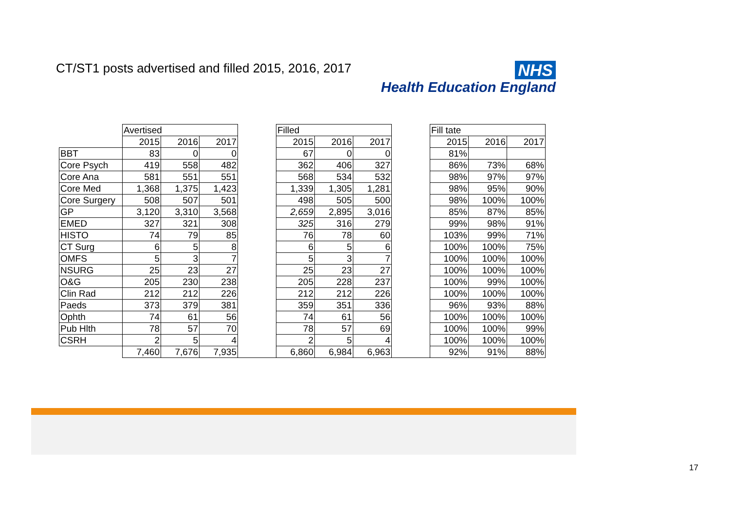CT/ST1 posts advertised and filled 2015, 2016, 2017
NHS
Health Education England
| | Avertised | | | | Filled | | | | Fill tate | | |
| | 2015 | 2016 | 2017 | | 2015 | 2016 | 2017 | | 2015 | 2016 | 2017 |
| BBT | 83 | 0 | 0 | | 67 | 0 | 0 | | 81% | | |
| Core Psych | 419 | 558 | 482 | | 362 | 406 | 327 | | 86% | 73% | 68% |
| Core Ana | 581 | 551 | 551 | | 568 | 534 | 532 | | 98% | 97% | 97% |
| Core Med | 1,368 | 1,375 | 1,423 | | 1,339 | 1,305 | 1,281 | | 98% | 95% | 90% |
| Core Surgery | 508 | 507 | 501 | | 498 | 505 | 500 | | 98% | 100% | 100% |
| GP | 3,120 | 3,310 | 3,568 | | 2,659 | 2,895 | 3,016 | | 85% | 87% | 85% |
| EMED | 327 | 321 | 308 | | 325 | 316 | 279 | | 99% | 98% | 91% |
| HISTO | 74 | 79 | 85 | | 76 | 78 | 60 | | 103% | 99% | 71% |
| CT Surg | 6 | 5 | 8 | | 6 | 5 | 6 | | 100% | 100% | 75% |
| OMFS | 5 | 3 | 7 | | 5 | 3 | 7 | | 100% | 100% | 100% |
| NSURG | 25 | 23 | 27 | | 25 | 23 | 27 | | 100% | 100% | 100% |
| O&G | 205 | 230 | 238 | | 205 | 228 | 237 | | 100% | 99% | 100% |
| Clin Rad | 212 | 212 | 226 | | 212 | 212 | 226 | | 100% | 100% | 100% |
| Paeds | 373 | 379 | 381 | | 359 | 351 | 336 | | 96% | 93% | 88% |
| Ophth | 74 | 61 | 56 | | 74 | 61 | 56 | | 100% | 100% | 100% |
| Pub Hlth | 78 | 57 | 70 | | 78 | 57 | 69 | | 100% | 100% | 99% |
| CSRH | 2 | 5 | 4 | | 2 | 5 | 4 | | 100% | 100% | 100% |
| | 7,460 | 7,676 | 7,935 | | 6,860 | 6,984 | 6,963 | | 92% | 91% | 88% |
17